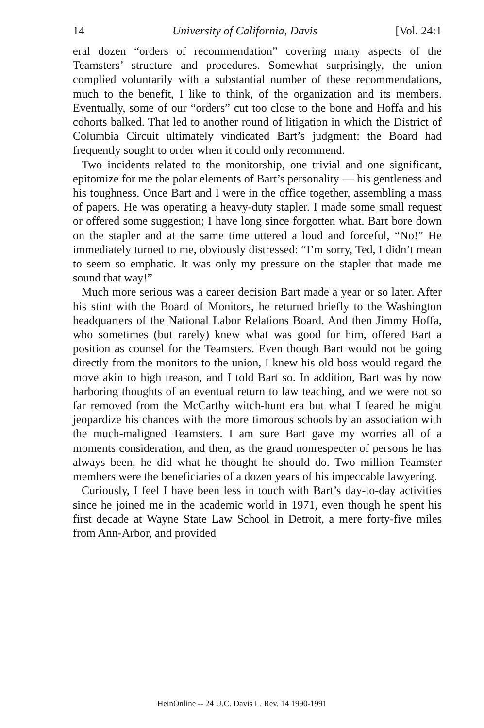14 University of California, Davis [Vol. 24:1
eral dozen “orders of recommendation” covering many aspects of the Teamsters’ structure and procedures. Somewhat surprisingly, the union complied voluntarily with a substantial number of these recommendations, much to the benefit, I like to think, of the organization and its members. Eventually, some of our “orders” cut too close to the bone and Hoffa and his cohorts balked. That led to another round of litigation in which the District of Columbia Circuit ultimately vindicated Bart’s judgment: the Board had frequently sought to order when it could only recommend.
Two incidents related to the monitorship, one trivial and one significant, epitomize for me the polar elements of Bart’s personality — his gentleness and his toughness. Once Bart and I were in the office together, assembling a mass of papers. He was operating a heavy-duty stapler. I made some small request or offered some suggestion; I have long since forgotten what. Bart bore down on the stapler and at the same time uttered a loud and forceful, “No!” He immediately turned to me, obviously distressed: “I’m sorry, Ted, I didn’t mean to seem so emphatic. It was only my pressure on the stapler that made me sound that way!”
Much more serious was a career decision Bart made a year or so later. After his stint with the Board of Monitors, he returned briefly to the Washington headquarters of the National Labor Relations Board. And then Jimmy Hoffa, who sometimes (but rarely) knew what was good for him, offered Bart a position as counsel for the Teamsters. Even though Bart would not be going directly from the monitors to the union, I knew his old boss would regard the move akin to high treason, and I told Bart so. In addition, Bart was by now harboring thoughts of an eventual return to law teaching, and we were not so far removed from the McCarthy witch-hunt era but what I feared he might jeopardize his chances with the more timorous schools by an association with the much-maligned Teamsters. I am sure Bart gave my worries all of a moments consideration, and then, as the grand nonrespecter of persons he has always been, he did what he thought he should do. Two million Teamster members were the beneficiaries of a dozen years of his impeccable lawyering.
Curiously, I feel I have been less in touch with Bart’s day-to-day activities since he joined me in the academic world in 1971, even though he spent his first decade at Wayne State Law School in Detroit, a mere forty-five miles from Ann-Arbor, and provided
HeinOnline -- 24 U.C. Davis L. Rev. 14 1990-1991